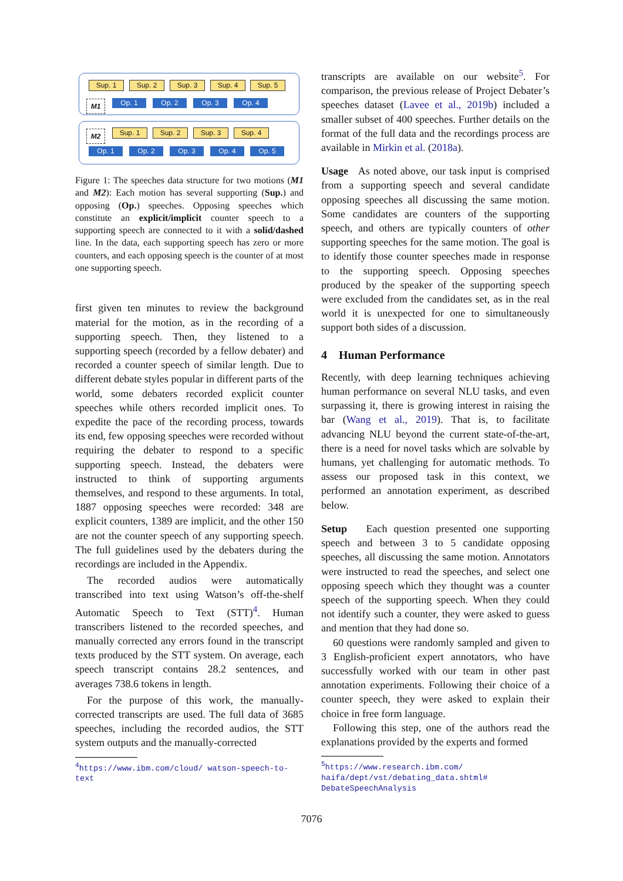Sup. 1 Sup. 2 Sup. 3 Sup. 4 Sup. 5
M1 Op. 1 Op. 2 Op. 3 Op. 4
M2 Sup. 1 Sup. 2 Sup. 3 Sup. 4
Op. 1 Op. 2 Op. 3 Op. 4 Op. 5
Figure 1: The speeches data structure for two motions (M1 and M2): Each motion has several supporting (Sup.) and opposing (Op.) speeches. Opposing speeches which constitute an explicit/implicit counter speech to a supporting speech are connected to it with a solid/dashed line. In the data, each supporting speech has zero or more counters, and each opposing speech is the counter of at most one supporting speech.
first given ten minutes to review the background material for the motion, as in the recording of a supporting speech. Then, they listened to a supporting speech (recorded by a fellow debater) and recorded a counter speech of similar length. Due to different debate styles popular in different parts of the world, some debaters recorded explicit counter speeches while others recorded implicit ones. To expedite the pace of the recording process, towards its end, few opposing speeches were recorded without requiring the debater to respond to a specific supporting speech. Instead, the debaters were instructed to think of supporting arguments themselves, and respond to these arguments. In total, 1887 opposing speeches were recorded: 348 are explicit counters, 1389 are implicit, and the other 150 are not the counter speech of any supporting speech. The full guidelines used by the debaters during the recordings are included in the Appendix.
The recorded audios were automatically transcribed into text using Watson’s off-the-shelf Automatic Speech to Text (STT)<sup>4</sup>. Human transcribers listened to the recorded speeches, and manually corrected any errors found in the transcript texts produced by the STT system. On average, each speech transcript contains 28.2 sentences, and averages 738.6 tokens in length.
For the purpose of this work, the manually-corrected transcripts are used. The full data of 3685 speeches, including the recorded audios, the STT system outputs and the manually-corrected
<sup>4</sup> https://www.ibm.com/cloud/ watson-speech-to-text
transcripts are available on our website<sup>5</sup>. For comparison, the previous release of Project Debater’s speeches dataset (Lavee et al., 2019b) included a smaller subset of 400 speeches. Further details on the format of the full data and the recordings process are available in Mirkin et al. (2018a).
Usage As noted above, our task input is comprised from a supporting speech and several candidate opposing speeches all discussing the same motion. Some candidates are counters of the supporting speech, and others are typically counters of other supporting speeches for the same motion. The goal is to identify those counter speeches made in response to the supporting speech. Opposing speeches produced by the speaker of the supporting speech were excluded from the candidates set, as in the real world it is unexpected for one to simultaneously support both sides of a discussion.
4 Human Performance
Recently, with deep learning techniques achieving human performance on several NLU tasks, and even surpassing it, there is growing interest in raising the bar (Wang et al., 2019). That is, to facilitate advancing NLU beyond the current state-of-the-art, there is a need for novel tasks which are solvable by humans, yet challenging for automatic methods. To assess our proposed task in this context, we performed an annotation experiment, as described below.
Setup Each question presented one supporting speech and between 3 to 5 candidate opposing speeches, all discussing the same motion. Annotators were instructed to read the speeches, and select one opposing speech which they thought was a counter speech of the supporting speech. When they could not identify such a counter, they were asked to guess and mention that they had done so.
60 questions were randomly sampled and given to 3 English-proficient expert annotators, who have successfully worked with our team in other past annotation experiments. Following their choice of a counter speech, they were asked to explain their choice in free form language.
Following this step, one of the authors read the explanations provided by the experts and formed
<sup>5</sup> https://www.research.ibm.com/ haifa/dept/vst/debating_data.shtml# DebateSpeechAnalysis
7076